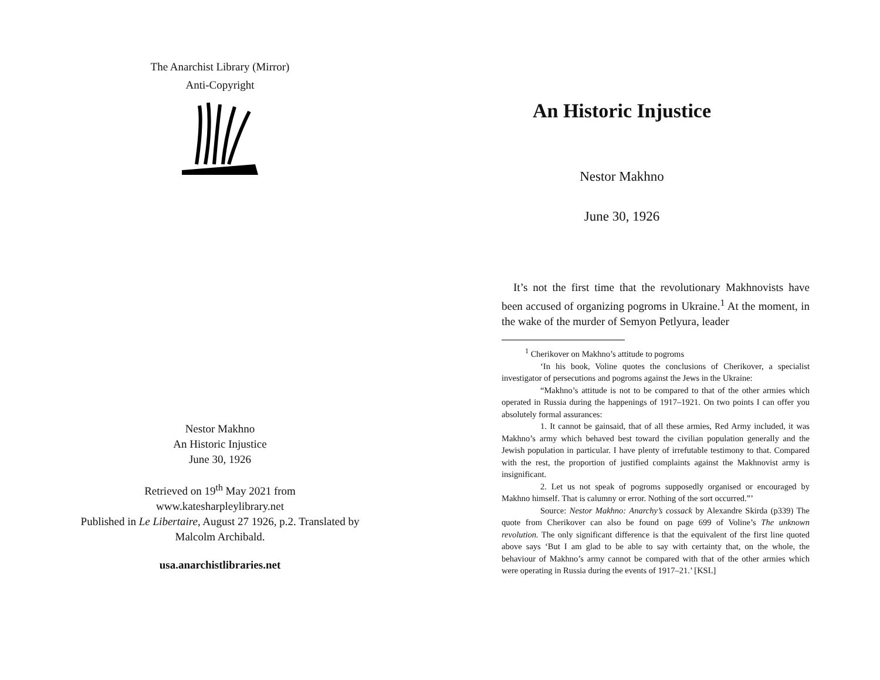The Anarchist Library (Mirror)
Anti-Copyright
Nestor Makhno
An Historic Injustice
June 30, 1926
Retrieved on 19<sup>th</sup> May 2021 from
www.katesharpleylibrary.net
Published in Le Libertaire, August 27 1926, p.2. Translated by
Malcolm Archibald.
usa.anarchistlibraries.net
An Historic Injustice
Nestor Makhno
June 30, 1926
It’s not the first time that the revolutionary Makhnovists have been accused of organizing pogroms in Ukraine.<sup>1</sup> At the moment, in the wake of the murder of Semyon Petlyura, leader
<sup>1</sup> Cherikover on Makhno’s attitude to pogroms
‘In his book, Voline quotes the conclusions of Cherikover, a specialist investigator of persecutions and pogroms against the Jews in the Ukraine:
“Makhno’s attitude is not to be compared to that of the other armies which operated in Russia during the happenings of 1917–1921. On two points I can offer you absolutely formal assurances:
1. It cannot be gainsaid, that of all these armies, Red Army included, it was Makhno’s army which behaved best toward the civilian population generally and the Jewish population in particular. I have plenty of irrefutable testimony to that. Compared with the rest, the proportion of justified complaints against the Makhnovist army is insignificant.
2. Let us not speak of pogroms supposedly organised or encouraged by Makhno himself. That is calumny or error. Nothing of the sort occurred.”’
Source: Nestor Makhno: Anarchy’s cossack by Alexandre Skirda (p339) The quote from Cherikover can also be found on page 699 of Voline’s The unknown revolution. The only significant difference is that the equivalent of the first line quoted above says ‘But I am glad to be able to say with certainty that, on the whole, the behaviour of Makhno’s army cannot be compared with that of the other armies which were operating in Russia during the events of 1917–21.’ [KSL]